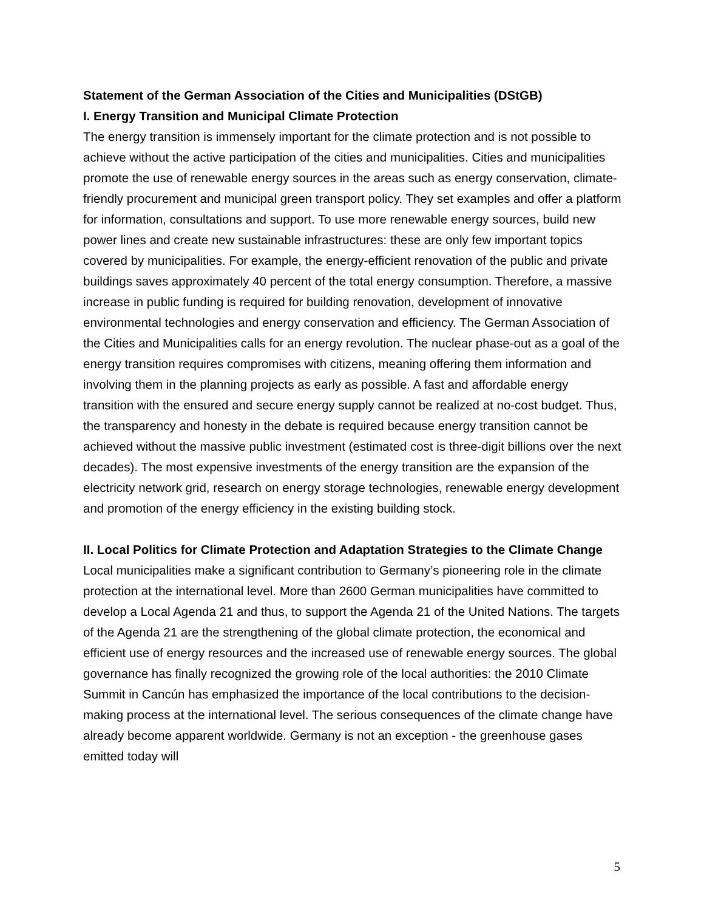Statement of the German Association of the Cities and Municipalities (DStGB)
I. Energy Transition and Municipal Climate Protection
The energy transition is immensely important for the climate protection and is not possible to achieve without the active participation of the cities and municipalities. Cities and municipalities promote the use of renewable energy sources in the areas such as energy conservation, climate-friendly procurement and municipal green transport policy. They set examples and offer a platform for information, consultations and support. To use more renewable energy sources, build new power lines and create new sustainable infrastructures: these are only few important topics covered by municipalities. For example, the energy-efficient renovation of the public and private buildings saves approximately 40 percent of the total energy consumption. Therefore, a massive increase in public funding is required for building renovation, development of innovative environmental technologies and energy conservation and efficiency. The German Association of the Cities and Municipalities calls for an energy revolution. The nuclear phase-out as a goal of the energy transition requires compromises with citizens, meaning offering them information and involving them in the planning projects as early as possible. A fast and affordable energy transition with the ensured and secure energy supply cannot be realized at no-cost budget. Thus, the transparency and honesty in the debate is required because energy transition cannot be achieved without the massive public investment (estimated cost is three-digit billions over the next decades). The most expensive investments of the energy transition are the expansion of the electricity network grid, research on energy storage technologies, renewable energy development and promotion of the energy efficiency in the existing building stock.
II. Local Politics for Climate Protection and Adaptation Strategies to the Climate Change
Local municipalities make a significant contribution to Germany’s pioneering role in the climate protection at the international level. More than 2600 German municipalities have committed to develop a Local Agenda 21 and thus, to support the Agenda 21 of the United Nations. The targets of the Agenda 21 are the strengthening of the global climate protection, the economical and efficient use of energy resources and the increased use of renewable energy sources. The global governance has finally recognized the growing role of the local authorities: the 2010 Climate Summit in Cancún has emphasized the importance of the local contributions to the decision-making process at the international level. The serious consequences of the climate change have already become apparent worldwide. Germany is not an exception - the greenhouse gases emitted today will
5